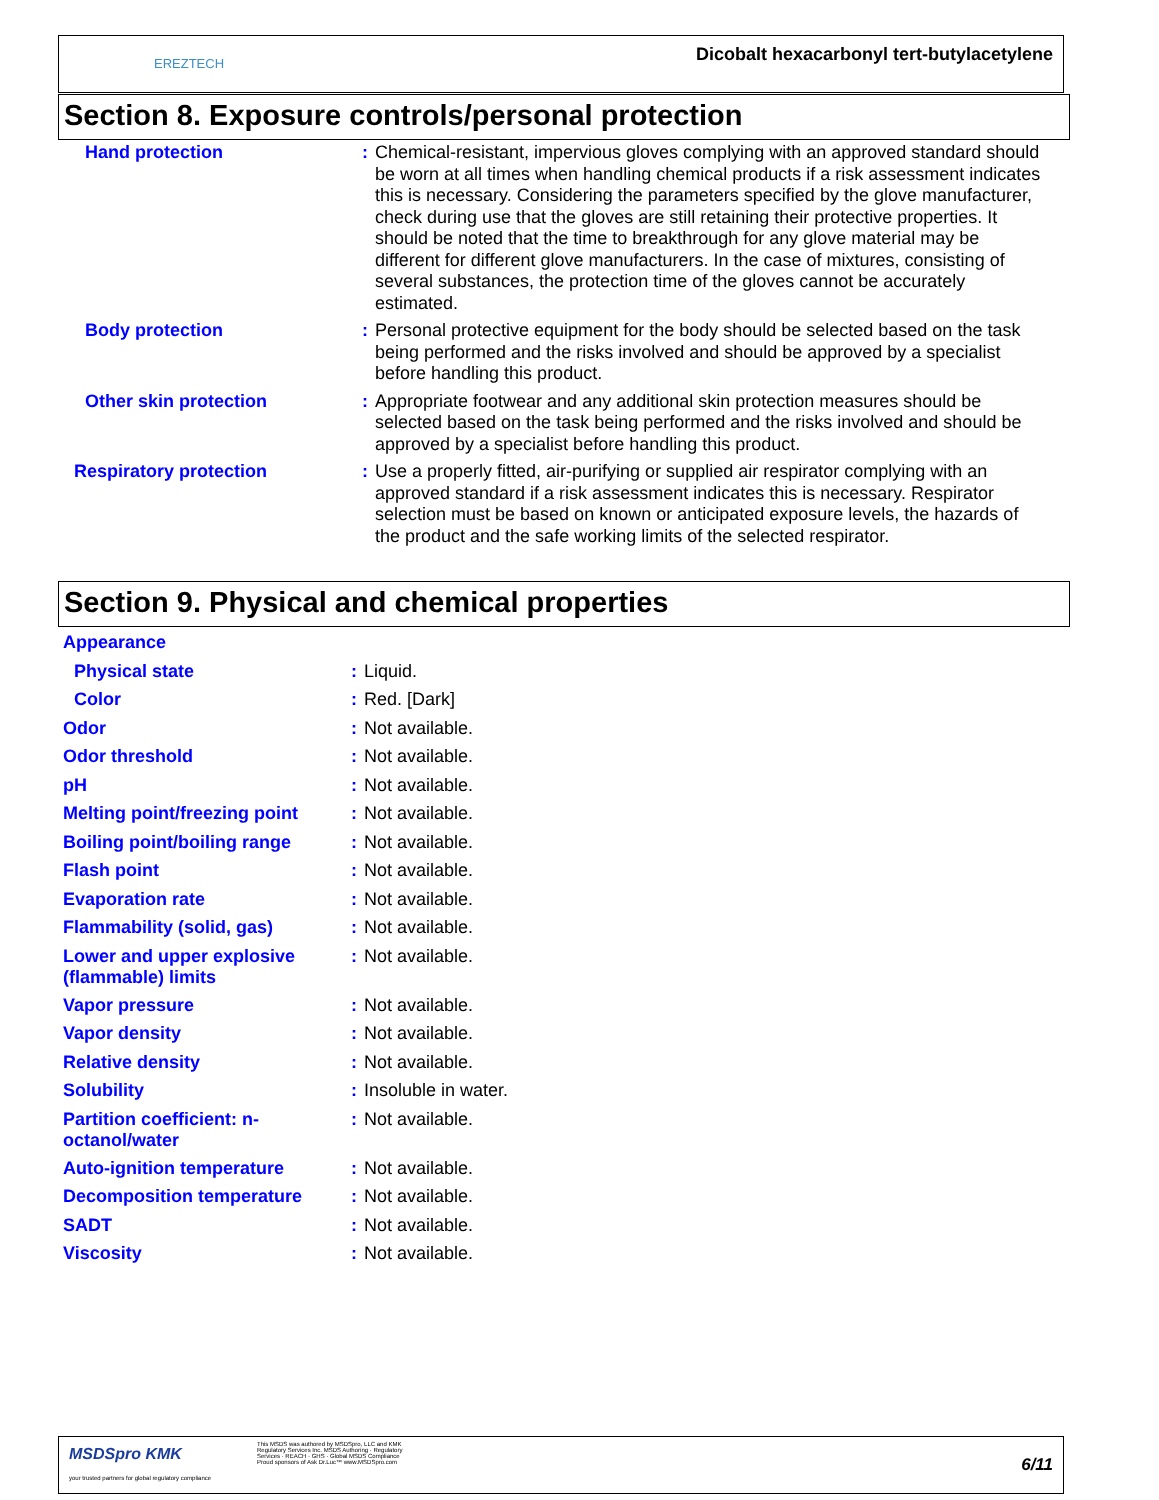EREZTECH
Dicobalt hexacarbonyl tert-butylacetylene
Section 8. Exposure controls/personal protection
| Hand protection | : | Chemical-resistant, impervious gloves complying with an approved standard should be worn at all times when handling chemical products if a risk assessment indicates this is necessary. Considering the parameters specified by the glove manufacturer, check during use that the gloves are still retaining their protective properties. It should be noted that the time to breakthrough for any glove material may be different for different glove manufacturers. In the case of mixtures, consisting of several substances, the protection time of the gloves cannot be accurately estimated. |
| Body protection | : | Personal protective equipment for the body should be selected based on the task being performed and the risks involved and should be approved by a specialist before handling this product. |
| Other skin protection | : | Appropriate footwear and any additional skin protection measures should be selected based on the task being performed and the risks involved and should be approved by a specialist before handling this product. |
| Respiratory protection | : | Use a properly fitted, air-purifying or supplied air respirator complying with an approved standard if a risk assessment indicates this is necessary. Respirator selection must be based on known or anticipated exposure levels, the hazards of the product and the safe working limits of the selected respirator. |
Section 9. Physical and chemical properties
| Appearance | | |
| Physical state | : | Liquid. |
| Color | : | Red. [Dark] |
| Odor | : | Not available. |
| Odor threshold | : | Not available. |
| pH | : | Not available. |
| Melting point/freezing point | : | Not available. |
| Boiling point/boiling range | : | Not available. |
| Flash point | : | Not available. |
| Evaporation rate | : | Not available. |
| Flammability (solid, gas) | : | Not available. |
| Lower and upper explosive (flammable) limits | : | Not available. |
| Vapor pressure | : | Not available. |
| Vapor density | : | Not available. |
| Relative density | : | Not available. |
| Solubility | : | Insoluble in water. |
| Partition coefficient: n-octanol/water | : | Not available. |
| Auto-ignition temperature | : | Not available. |
| Decomposition temperature | : | Not available. |
| SADT | : | Not available. |
| Viscosity | : | Not available. |
MSDSpro KMK
your trusted partners for global regulatory compliance
This MSDS was authored by MSDSpro, LLC and KMK Regulatory Services Inc. MSDS Authoring · Regulatory Services · REACH · GHS · Global MSDS Compliance
Proud sponsors of Ask Dr.Luc™ www.MSDSpro.com
6/11